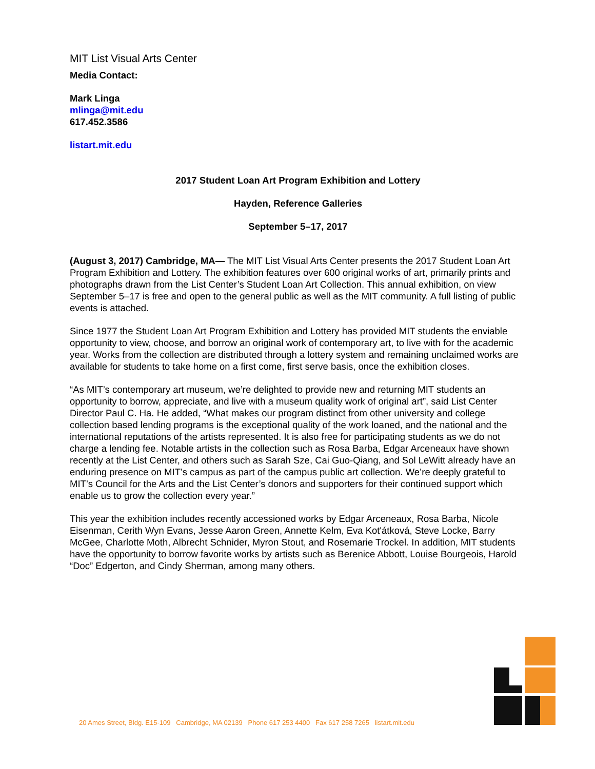MIT List Visual Arts Center
Media Contact:
Mark Linga
mlinga@mit.edu
617.452.3586
listart.mit.edu
2017 Student Loan Art Program Exhibition and Lottery
Hayden, Reference Galleries
September 5–17, 2017
(August 3, 2017) Cambridge, MA— The MIT List Visual Arts Center presents the 2017 Student Loan Art Program Exhibition and Lottery. The exhibition features over 600 original works of art, primarily prints and photographs drawn from the List Center’s Student Loan Art Collection. This annual exhibition, on view September 5–17 is free and open to the general public as well as the MIT community. A full listing of public events is attached.
Since 1977 the Student Loan Art Program Exhibition and Lottery has provided MIT students the enviable opportunity to view, choose, and borrow an original work of contemporary art, to live with for the academic year. Works from the collection are distributed through a lottery system and remaining unclaimed works are available for students to take home on a first come, first serve basis, once the exhibition closes.
“As MIT’s contemporary art museum, we’re delighted to provide new and returning MIT students an opportunity to borrow, appreciate, and live with a museum quality work of original art”, said List Center Director Paul C. Ha. He added, “What makes our program distinct from other university and college collection based lending programs is the exceptional quality of the work loaned, and the national and the international reputations of the artists represented. It is also free for participating students as we do not charge a lending fee. Notable artists in the collection such as Rosa Barba, Edgar Arceneaux have shown recently at the List Center, and others such as Sarah Sze, Cai Guo-Qiang, and Sol LeWitt already have an enduring presence on MIT’s campus as part of the campus public art collection. We’re deeply grateful to MIT’s Council for the Arts and the List Center’s donors and supporters for their continued support which enable us to grow the collection every year.”
This year the exhibition includes recently accessioned works by Edgar Arceneaux, Rosa Barba, Nicole Eisenman, Cerith Wyn Evans, Jesse Aaron Green, Annette Kelm, Eva Kot'átková, Steve Locke, Barry McGee, Charlotte Moth, Albrecht Schnider, Myron Stout, and Rosemarie Trockel. In addition, MIT students have the opportunity to borrow favorite works by artists such as Berenice Abbott, Louise Bourgeois, Harold “Doc” Edgerton, and Cindy Sherman, among many others.
20 Ames Street, Bldg. E15-109 Cambridge, MA 02139 Phone 617 253 4400 Fax 617 258 7265 listart.mit.edu